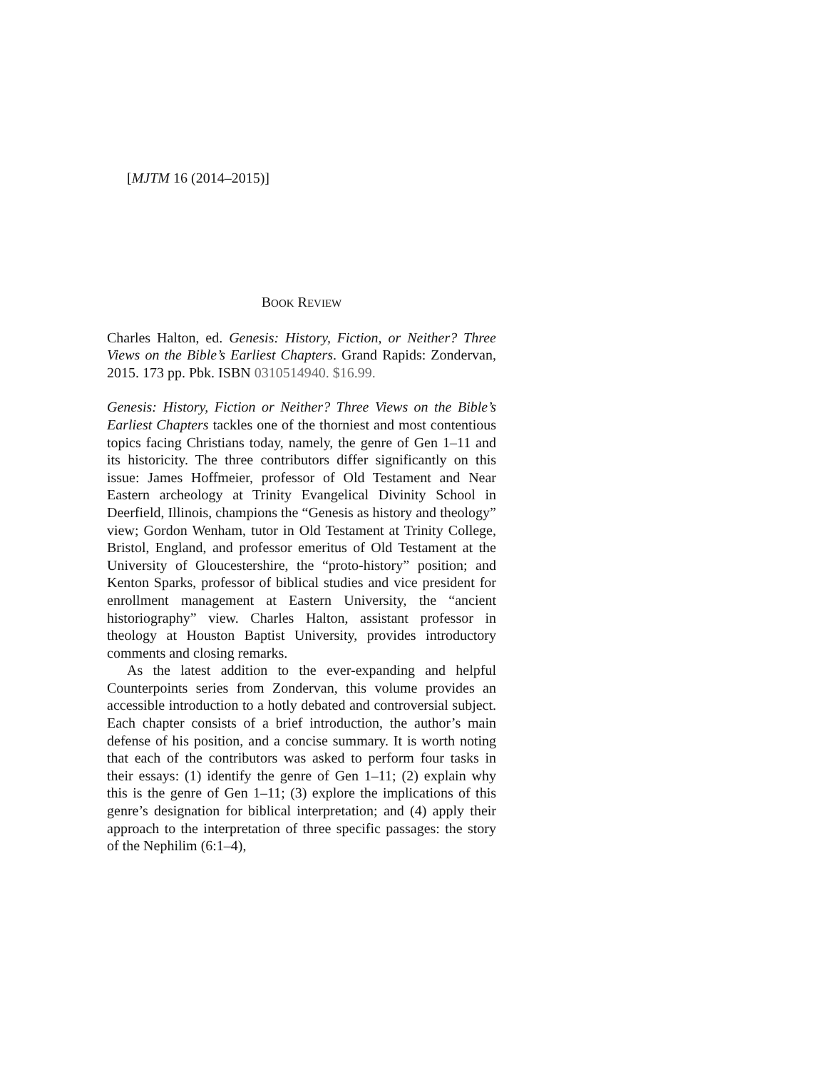[MJTM 16 (2014–2015)]
BOOK REVIEW
Charles Halton, ed. Genesis: History, Fiction, or Neither? Three Views on the Bible’s Earliest Chapters. Grand Rapids: Zondervan, 2015. 173 pp. Pbk. ISBN 0310514940. $16.99.
Genesis: History, Fiction or Neither? Three Views on the Bible’s Earliest Chapters tackles one of the thorniest and most contentious topics facing Christians today, namely, the genre of Gen 1–11 and its historicity. The three contributors differ significantly on this issue: James Hoffmeier, professor of Old Testament and Near Eastern archeology at Trinity Evangelical Divinity School in Deerfield, Illinois, champions the “Genesis as history and theology” view; Gordon Wenham, tutor in Old Testament at Trinity College, Bristol, England, and professor emeritus of Old Testament at the University of Gloucestershire, the “proto-history” position; and Kenton Sparks, professor of biblical studies and vice president for enrollment management at Eastern University, the “ancient historiography” view. Charles Halton, assistant professor in theology at Houston Baptist University, provides introductory comments and closing remarks.
As the latest addition to the ever-expanding and helpful Counterpoints series from Zondervan, this volume provides an accessible introduction to a hotly debated and controversial subject. Each chapter consists of a brief introduction, the author’s main defense of his position, and a concise summary. It is worth noting that each of the contributors was asked to perform four tasks in their essays: (1) identify the genre of Gen 1–11; (2) explain why this is the genre of Gen 1–11; (3) explore the implications of this genre’s designation for biblical interpretation; and (4) apply their approach to the interpretation of three specific passages: the story of the Nephilim (6:1–4),